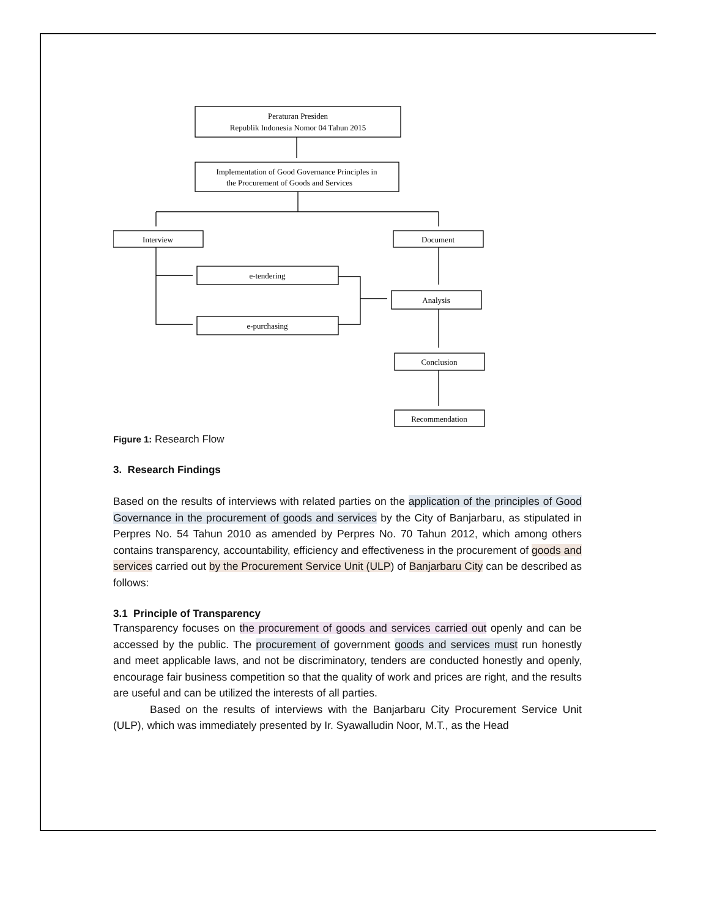Peraturan Presiden
Republik Indonesia Nomor 04 Tahun 2015
Implementation of Good Governance Principles in
the Procurement of Goods and Services
Interview
Document
e-tendering
e-purchasing
Analysis
Conclusion
Recommendation
Figure 1: Research Flow
3. Research Findings
Based on the results of interviews with related parties on the application of the principles of Good Governance in the procurement of goods and services by the City of Banjarbaru, as stipulated in Perpres No. 54 Tahun 2010 as amended by Perpres No. 70 Tahun 2012, which among others contains transparency, accountability, efficiency and effectiveness in the procurement of goods and services carried out by the Procurement Service Unit (ULP) of Banjarbaru City can be described as follows:
3.1 Principle of Transparency
Transparency focuses on the procurement of goods and services carried out openly and can be accessed by the public. The procurement of government goods and services must run honestly and meet applicable laws, and not be discriminatory, tenders are conducted honestly and openly, encourage fair business competition so that the quality of work and prices are right, and the results are useful and can be utilized the interests of all parties.
Based on the results of interviews with the Banjarbaru City Procurement Service Unit (ULP), which was immediately presented by Ir. Syawalludin Noor, M.T., as the Head